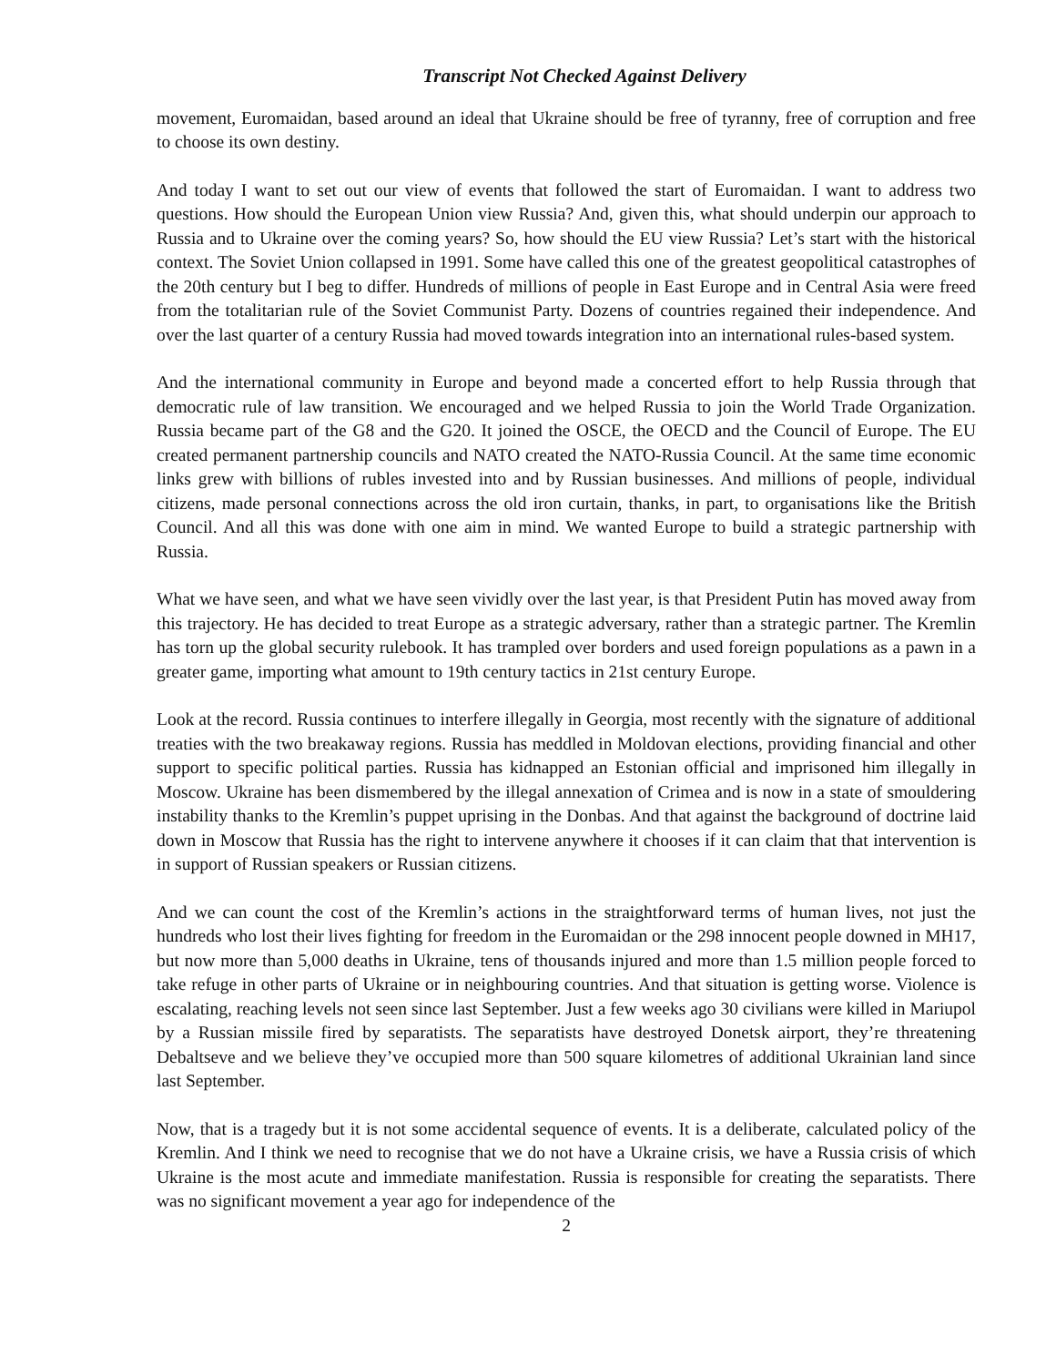Transcript Not Checked Against Delivery
movement, Euromaidan, based around an ideal that Ukraine should be free of tyranny, free of corruption and free to choose its own destiny.
And today I want to set out our view of events that followed the start of Euromaidan. I want to address two questions. How should the European Union view Russia? And, given this, what should underpin our approach to Russia and to Ukraine over the coming years? So, how should the EU view Russia? Let’s start with the historical context. The Soviet Union collapsed in 1991. Some have called this one of the greatest geopolitical catastrophes of the 20th century but I beg to differ. Hundreds of millions of people in East Europe and in Central Asia were freed from the totalitarian rule of the Soviet Communist Party. Dozens of countries regained their independence. And over the last quarter of a century Russia had moved towards integration into an international rules-based system.
And the international community in Europe and beyond made a concerted effort to help Russia through that democratic rule of law transition. We encouraged and we helped Russia to join the World Trade Organization. Russia became part of the G8 and the G20. It joined the OSCE, the OECD and the Council of Europe. The EU created permanent partnership councils and NATO created the NATO-Russia Council. At the same time economic links grew with billions of rubles invested into and by Russian businesses. And millions of people, individual citizens, made personal connections across the old iron curtain, thanks, in part, to organisations like the British Council. And all this was done with one aim in mind. We wanted Europe to build a strategic partnership with Russia.
What we have seen, and what we have seen vividly over the last year, is that President Putin has moved away from this trajectory. He has decided to treat Europe as a strategic adversary, rather than a strategic partner. The Kremlin has torn up the global security rulebook. It has trampled over borders and used foreign populations as a pawn in a greater game, importing what amount to 19th century tactics in 21st century Europe.
Look at the record. Russia continues to interfere illegally in Georgia, most recently with the signature of additional treaties with the two breakaway regions. Russia has meddled in Moldovan elections, providing financial and other support to specific political parties. Russia has kidnapped an Estonian official and imprisoned him illegally in Moscow. Ukraine has been dismembered by the illegal annexation of Crimea and is now in a state of smouldering instability thanks to the Kremlin’s puppet uprising in the Donbas. And that against the background of doctrine laid down in Moscow that Russia has the right to intervene anywhere it chooses if it can claim that that intervention is in support of Russian speakers or Russian citizens.
And we can count the cost of the Kremlin’s actions in the straightforward terms of human lives, not just the hundreds who lost their lives fighting for freedom in the Euromaidan or the 298 innocent people downed in MH17, but now more than 5,000 deaths in Ukraine, tens of thousands injured and more than 1.5 million people forced to take refuge in other parts of Ukraine or in neighbouring countries. And that situation is getting worse. Violence is escalating, reaching levels not seen since last September. Just a few weeks ago 30 civilians were killed in Mariupol by a Russian missile fired by separatists. The separatists have destroyed Donetsk airport, they’re threatening Debaltseve and we believe they’ve occupied more than 500 square kilometres of additional Ukrainian land since last September.
Now, that is a tragedy but it is not some accidental sequence of events. It is a deliberate, calculated policy of the Kremlin. And I think we need to recognise that we do not have a Ukraine crisis, we have a Russia crisis of which Ukraine is the most acute and immediate manifestation. Russia is responsible for creating the separatists. There was no significant movement a year ago for independence of the
2